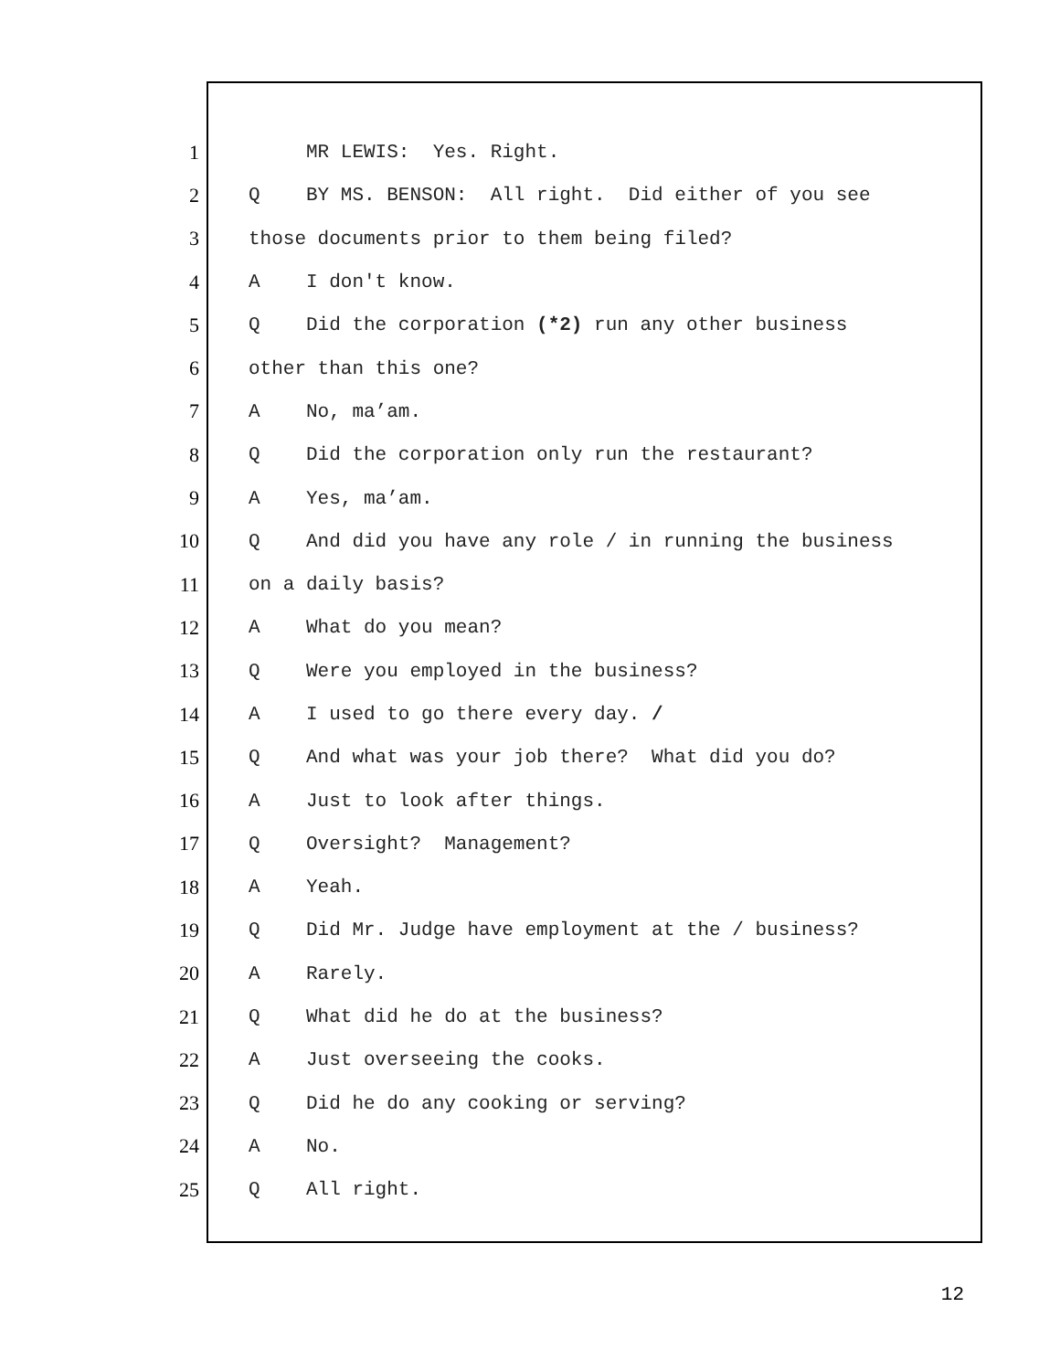1 MR LEWIS: Yes. Right.
2 Q BY MS. BENSON: All right. Did either of you see
3 those documents prior to them being filed?
4 A I don't know.
5 Q Did the corporation (*2) run any other business
6 other than this one?
7 A No, ma’am.
8 Q Did the corporation only run the restaurant?
9 A Yes, ma’am.
10 Q And did you have any role / in running the business
11 on a daily basis?
12 A What do you mean?
13 Q Were you employed in the business?
14 A I used to go there every day. /
15 Q And what was your job there? What did you do?
16 A Just to look after things.
17 Q Oversight? Management?
18 A Yeah.
19 Q Did Mr. Judge have employment at the / business?
20 A Rarely.
21 Q What did he do at the business?
22 A Just overseeing the cooks.
23 Q Did he do any cooking or serving?
24 A No.
25 Q All right.
12